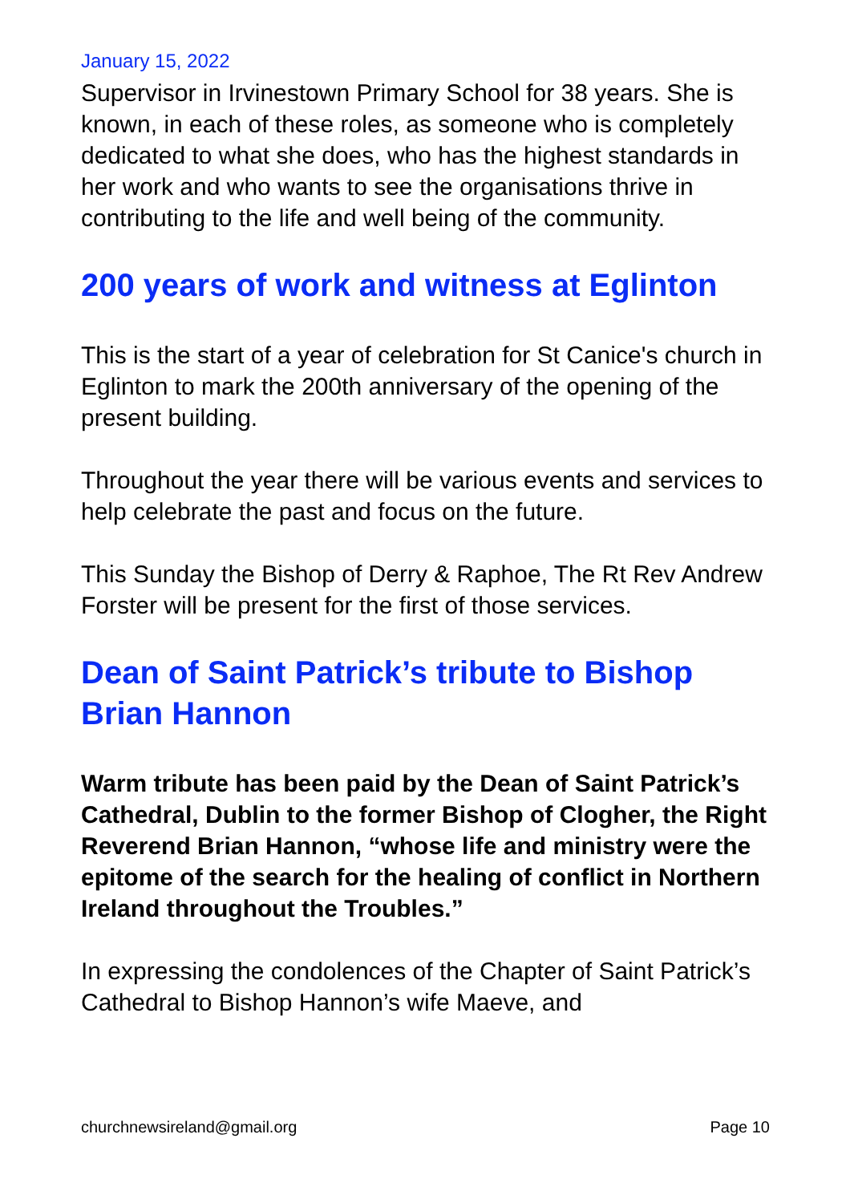January 15, 2022
Supervisor in Irvinestown Primary School for 38 years. She is known, in each of these roles, as someone who is completely dedicated to what she does, who has the highest standards in her work and who wants to see the organisations thrive in contributing to the life and well being of the community.
200 years of work and witness at Eglinton
This is the start of a year of celebration for St Canice's church in Eglinton to mark the 200th anniversary of the opening of the present building.
Throughout the year there will be various events and services to help celebrate the past and focus on the future.
This Sunday the Bishop of Derry & Raphoe, The Rt Rev Andrew Forster will be present for the first of those services.
Dean of Saint Patrick’s tribute to Bishop Brian Hannon
Warm tribute has been paid by the Dean of Saint Patrick’s Cathedral, Dublin to the former Bishop of Clogher, the Right Reverend Brian Hannon, “whose life and ministry were the epitome of the search for the healing of conflict in Northern Ireland throughout the Troubles.”
In expressing the condolences of the Chapter of Saint Patrick’s Cathedral to Bishop Hannon’s wife Maeve, and
churchnewsireland@gmail.org Page 10